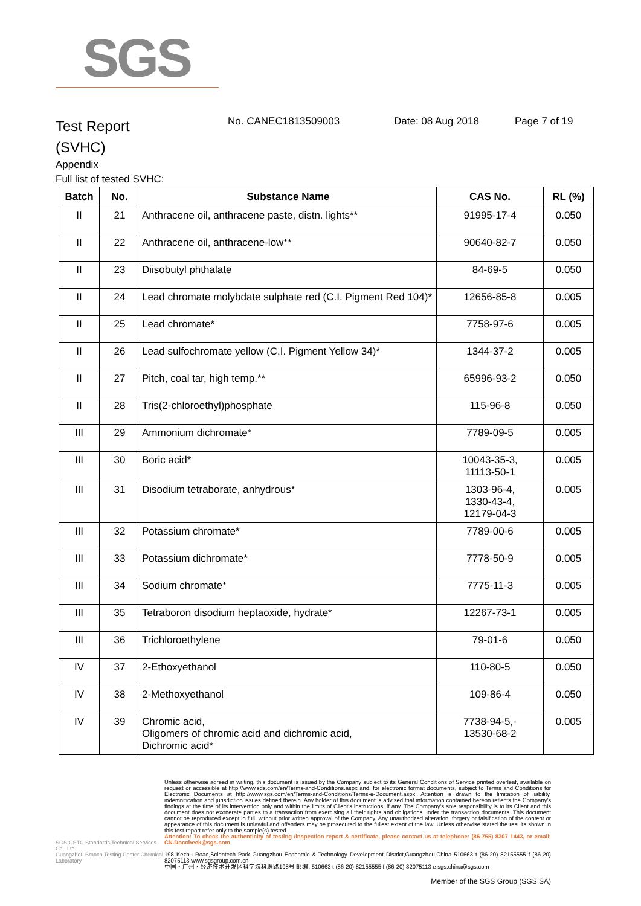SGS
Test Report
(SVHC)
No. CANEC1813509003 Date: 08 Aug 2018 Page 7 of 19
Appendix
Full list of tested SVHC:
| Batch | No. | Substance Name | CAS No. | RL (%) |
| --- | --- | --- | --- | --- |
| II | 21 | Anthracene oil, anthracene paste, distn. lights** | 91995-17-4 | 0.050 |
| II | 22 | Anthracene oil, anthracene-low** | 90640-82-7 | 0.050 |
| II | 23 | Diisobutyl phthalate | 84-69-5 | 0.050 |
| II | 24 | Lead chromate molybdate sulphate red (C.I. Pigment Red 104)* | 12656-85-8 | 0.005 |
| II | 25 | Lead chromate* | 7758-97-6 | 0.005 |
| II | 26 | Lead sulfochromate yellow (C.I. Pigment Yellow 34)* | 1344-37-2 | 0.005 |
| II | 27 | Pitch, coal tar, high temp.** | 65996-93-2 | 0.050 |
| II | 28 | Tris(2-chloroethyl)phosphate | 115-96-8 | 0.050 |
| III | 29 | Ammonium dichromate* | 7789-09-5 | 0.005 |
| III | 30 | Boric acid* | 10043-35-3, 11113-50-1 | 0.005 |
| III | 31 | Disodium tetraborate, anhydrous* | 1303-96-4, 1330-43-4, 12179-04-3 | 0.005 |
| III | 32 | Potassium chromate* | 7789-00-6 | 0.005 |
| III | 33 | Potassium dichromate* | 7778-50-9 | 0.005 |
| III | 34 | Sodium chromate* | 7775-11-3 | 0.005 |
| III | 35 | Tetraboron disodium heptaoxide, hydrate* | 12267-73-1 | 0.005 |
| III | 36 | Trichloroethylene | 79-01-6 | 0.050 |
| IV | 37 | 2-Ethoxyethanol | 110-80-5 | 0.050 |
| IV | 38 | 2-Methoxyethanol | 109-86-4 | 0.050 |
| IV | 39 | Chromic acid, Oligomers of chromic acid and dichromic acid, Dichromic acid* | 7738-94-5,- 13530-68-2 | 0.005 |
SGS-CSTC Standards Technical Services Co., Ltd.
Guangzhou Branch Testing Center Chemical Laboratory.
Unless otherwise agreed in writing, this document is issued by the Company subject to its General Conditions of Service printed overleaf, available on request or accessible at http://www.sgs.com/en/Terms-and-Conditions.aspx and, for electronic format documents, subject to Terms and Conditions for Electronic Documents at http://www.sgs.com/en/Terms-and-Conditions/Terms-e-Document.aspx. Attention is drawn to the limitation of liability, indemnification and jurisdiction issues defined therein. Any holder of this document is advised that information contained hereon reflects the Company's findings at the time of its intervention only and within the limits of Client's instructions, if any. The Company's sole responsibility is to its Client and this document does not exonerate parties to a transaction from exercising all their rights and obligations under the transaction documents. This document cannot be reproduced except in full, without prior written approval of the Company. Any unauthorized alteration, forgery or falsification of the content or appearance of this document is unlawful and offenders may be prosecuted to the fullest extent of the law. Unless otherwise stated the results shown in this test report refer only to the sample(s) tested .
Attention: To check the authenticity of testing /inspection report & certificate, please contact us at telephone: (86-755) 8307 1443, or email: CN.Doccheck@sgs.com
198 Kezhu Road,Scientech Park Guangzhou Economic & Technology Development District,Guangzhou,China 510663 t (86-20) 82155555 f (86-20) 82075113 www.sgsgroup.com.cn
中国・广州・经济技术开发区科学城科珠路198号 邮编: 510663 t (86-20) 82155555 f (86-20) 82075113 e sgs.china@sgs.com
Member of the SGS Group (SGS SA)